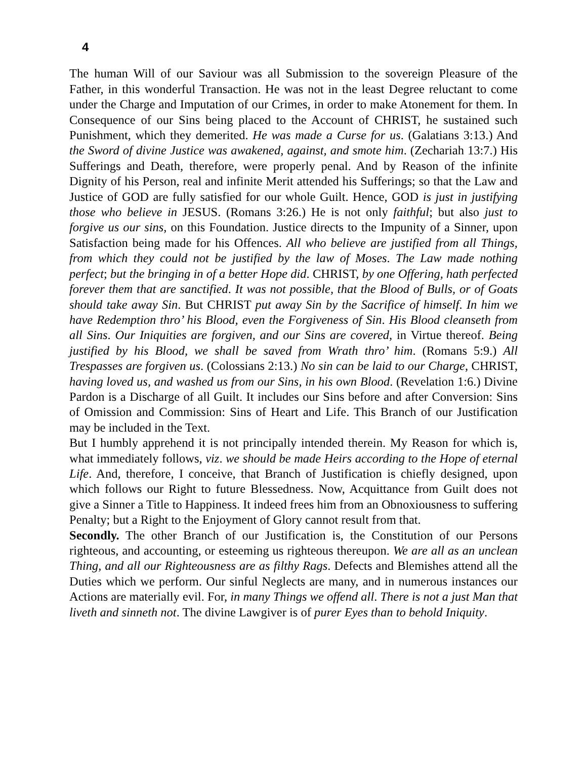4
The human Will of our Saviour was all Submission to the sovereign Pleasure of the Father, in this wonderful Transaction. He was not in the least Degree reluctant to come under the Charge and Imputation of our Crimes, in order to make Atonement for them. In Consequence of our Sins being placed to the Account of CHRIST, he sustained such Punishment, which they demerited. He was made a Curse for us. (Galatians 3:13.) And the Sword of divine Justice was awakened, against, and smote him. (Zechariah 13:7.) His Sufferings and Death, therefore, were properly penal. And by Reason of the infinite Dignity of his Person, real and infinite Merit attended his Sufferings; so that the Law and Justice of GOD are fully satisfied for our whole Guilt. Hence, GOD is just in justifying those who believe in JESUS. (Romans 3:26.) He is not only faithful; but also just to forgive us our sins, on this Foundation. Justice directs to the Impunity of a Sinner, upon Satisfaction being made for his Offences. All who believe are justified from all Things, from which they could not be justified by the law of Moses. The Law made nothing perfect; but the bringing in of a better Hope did. CHRIST, by one Offering, hath perfected forever them that are sanctified. It was not possible, that the Blood of Bulls, or of Goats should take away Sin. But CHRIST put away Sin by the Sacrifice of himself. In him we have Redemption thro’ his Blood, even the Forgiveness of Sin. His Blood cleanseth from all Sins. Our Iniquities are forgiven, and our Sins are covered, in Virtue thereof. Being justified by his Blood, we shall be saved from Wrath thro’ him. (Romans 5:9.) All Trespasses are forgiven us. (Colossians 2:13.) No sin can be laid to our Charge, CHRIST, having loved us, and washed us from our Sins, in his own Blood. (Revelation 1:6.) Divine Pardon is a Discharge of all Guilt. It includes our Sins before and after Conversion: Sins of Omission and Commission: Sins of Heart and Life. This Branch of our Justification may be included in the Text.
But I humbly apprehend it is not principally intended therein. My Reason for which is, what immediately follows, viz. we should be made Heirs according to the Hope of eternal Life. And, therefore, I conceive, that Branch of Justification is chiefly designed, upon which follows our Right to future Blessedness. Now, Acquittance from Guilt does not give a Sinner a Title to Happiness. It indeed frees him from an Obnoxiousness to suffering Penalty; but a Right to the Enjoyment of Glory cannot result from that.
Secondly. The other Branch of our Justification is, the Constitution of our Persons righteous, and accounting, or esteeming us righteous thereupon. We are all as an unclean Thing, and all our Righteousness are as filthy Rags. Defects and Blemishes attend all the Duties which we perform. Our sinful Neglects are many, and in numerous instances our Actions are materially evil. For, in many Things we offend all. There is not a just Man that liveth and sinneth not. The divine Lawgiver is of purer Eyes than to behold Iniquity.